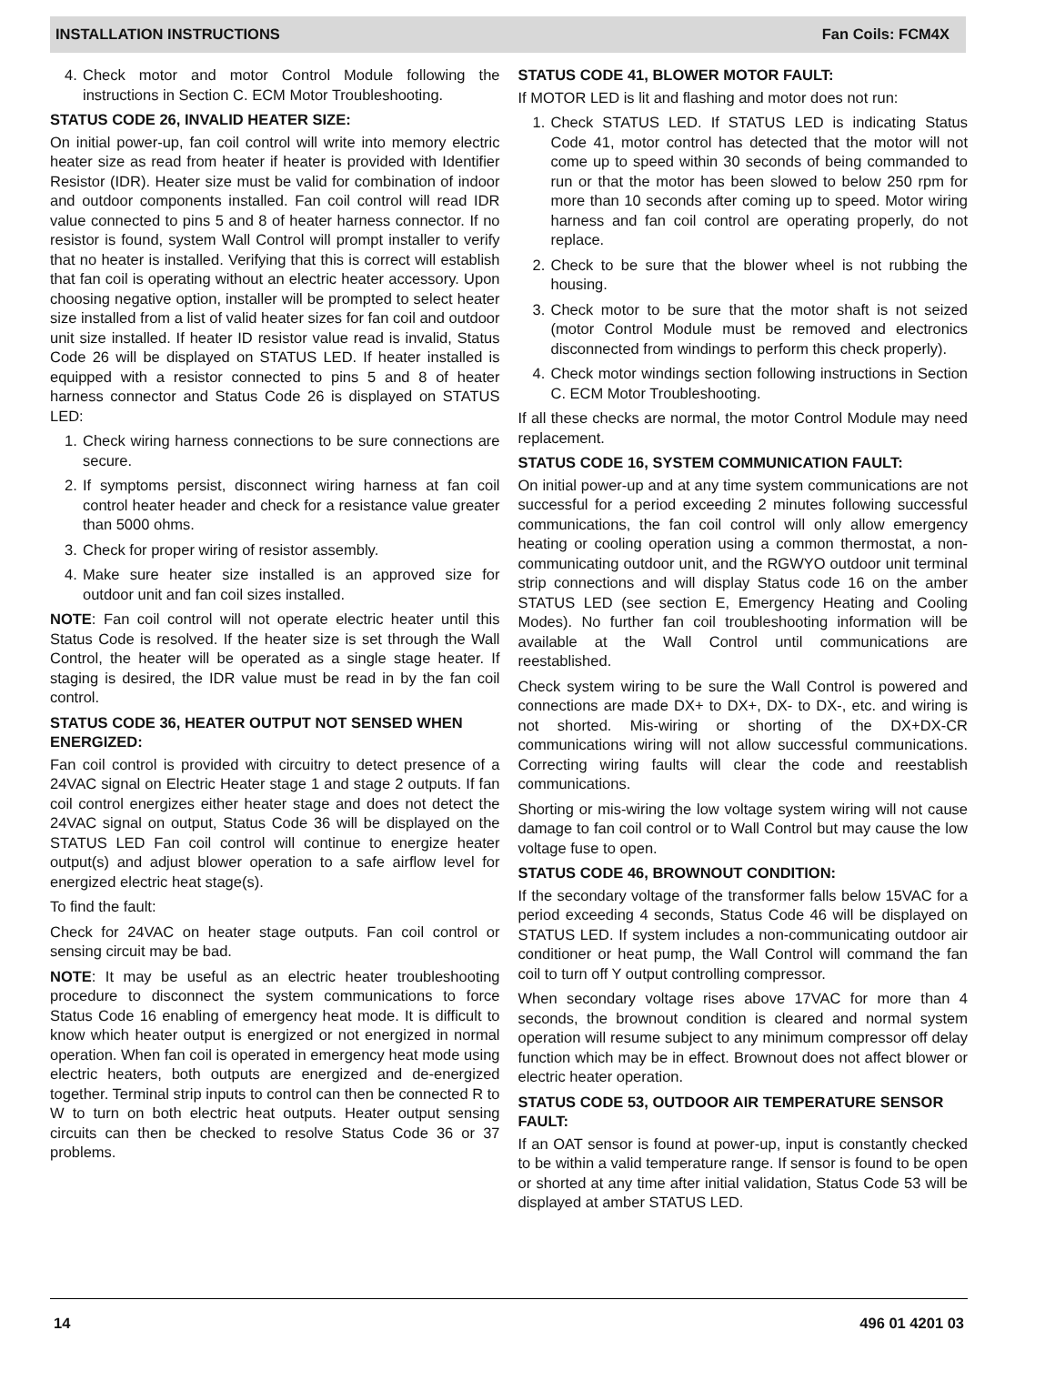INSTALLATION INSTRUCTIONS Fan Coils: FCM4X
4. Check motor and motor Control Module following the instructions in Section C. ECM Motor Troubleshooting.
STATUS CODE 26, INVALID HEATER SIZE:
On initial power-up, fan coil control will write into memory electric heater size as read from heater if heater is provided with Identifier Resistor (IDR). Heater size must be valid for combination of indoor and outdoor components installed. Fan coil control will read IDR value connected to pins 5 and 8 of heater harness connector. If no resistor is found, system Wall Control will prompt installer to verify that no heater is installed. Verifying that this is correct will establish that fan coil is operating without an electric heater accessory. Upon choosing negative option, installer will be prompted to select heater size installed from a list of valid heater sizes for fan coil and outdoor unit size installed. If heater ID resistor value read is invalid, Status Code 26 will be displayed on STATUS LED. If heater installed is equipped with a resistor connected to pins 5 and 8 of heater harness connector and Status Code 26 is displayed on STATUS LED:
1. Check wiring harness connections to be sure connections are secure.
2. If symptoms persist, disconnect wiring harness at fan coil control heater header and check for a resistance value greater than 5000 ohms.
3. Check for proper wiring of resistor assembly.
4. Make sure heater size installed is an approved size for outdoor unit and fan coil sizes installed.
NOTE: Fan coil control will not operate electric heater until this Status Code is resolved. If the heater size is set through the Wall Control, the heater will be operated as a single stage heater. If staging is desired, the IDR value must be read in by the fan coil control.
STATUS CODE 36, HEATER OUTPUT NOT SENSED WHEN ENERGIZED:
Fan coil control is provided with circuitry to detect presence of a 24VAC signal on Electric Heater stage 1 and stage 2 outputs. If fan coil control energizes either heater stage and does not detect the 24VAC signal on output, Status Code 36 will be displayed on the STATUS LED Fan coil control will continue to energize heater output(s) and adjust blower operation to a safe airflow level for energized electric heat stage(s).
To find the fault:
Check for 24VAC on heater stage outputs. Fan coil control or sensing circuit may be bad.
NOTE: It may be useful as an electric heater troubleshooting procedure to disconnect the system communications to force Status Code 16 enabling of emergency heat mode. It is difficult to know which heater output is energized or not energized in normal operation. When fan coil is operated in emergency heat mode using electric heaters, both outputs are energized and de-energized together. Terminal strip inputs to control can then be connected R to W to turn on both electric heat outputs. Heater output sensing circuits can then be checked to resolve Status Code 36 or 37 problems.
STATUS CODE 41, BLOWER MOTOR FAULT:
If MOTOR LED is lit and flashing and motor does not run:
1. Check STATUS LED. If STATUS LED is indicating Status Code 41, motor control has detected that the motor will not come up to speed within 30 seconds of being commanded to run or that the motor has been slowed to below 250 rpm for more than 10 seconds after coming up to speed. Motor wiring harness and fan coil control are operating properly, do not replace.
2. Check to be sure that the blower wheel is not rubbing the housing.
3. Check motor to be sure that the motor shaft is not seized (motor Control Module must be removed and electronics disconnected from windings to perform this check properly).
4. Check motor windings section following instructions in Section C. ECM Motor Troubleshooting.
If all these checks are normal, the motor Control Module may need replacement.
STATUS CODE 16, SYSTEM COMMUNICATION FAULT:
On initial power-up and at any time system communications are not successful for a period exceeding 2 minutes following successful communications, the fan coil control will only allow emergency heating or cooling operation using a common thermostat, a non-communicating outdoor unit, and the RGWYO outdoor unit terminal strip connections and will display Status code 16 on the amber STATUS LED (see section E, Emergency Heating and Cooling Modes). No further fan coil troubleshooting information will be available at the Wall Control until communications are reestablished.
Check system wiring to be sure the Wall Control is powered and connections are made DX+ to DX+, DX- to DX-, etc. and wiring is not shorted. Mis-wiring or shorting of the DX+DX-CR communications wiring will not allow successful communications. Correcting wiring faults will clear the code and reestablish communications.
Shorting or mis-wiring the low voltage system wiring will not cause damage to fan coil control or to Wall Control but may cause the low voltage fuse to open.
STATUS CODE 46, BROWNOUT CONDITION:
If the secondary voltage of the transformer falls below 15VAC for a period exceeding 4 seconds, Status Code 46 will be displayed on STATUS LED. If system includes a non-communicating outdoor air conditioner or heat pump, the Wall Control will command the fan coil to turn off Y output controlling compressor.
When secondary voltage rises above 17VAC for more than 4 seconds, the brownout condition is cleared and normal system operation will resume subject to any minimum compressor off delay function which may be in effect. Brownout does not affect blower or electric heater operation.
STATUS CODE 53, OUTDOOR AIR TEMPERATURE SENSOR FAULT:
If an OAT sensor is found at power-up, input is constantly checked to be within a valid temperature range. If sensor is found to be open or shorted at any time after initial validation, Status Code 53 will be displayed at amber STATUS LED.
14 496 01 4201 03